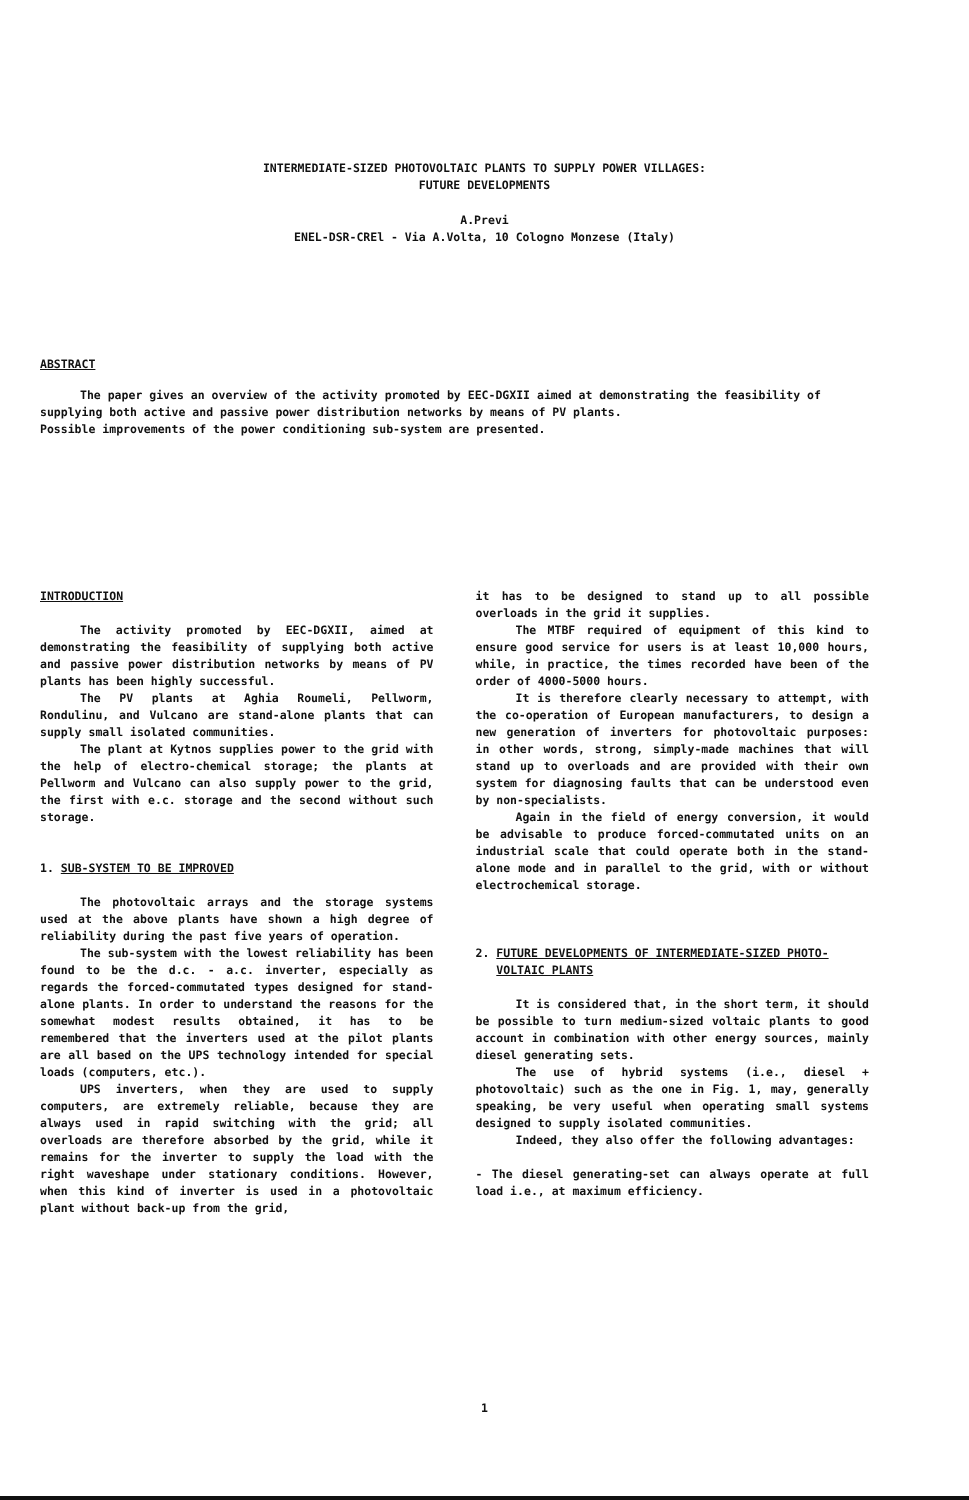INTERMEDIATE-SIZED PHOTOVOLTAIC PLANTS TO SUPPLY POWER VILLAGES:
FUTURE DEVELOPMENTS
A.Previ
ENEL-DSR-CREl - Via A.Volta, 10 Cologno Monzese (Italy)
ABSTRACT
The paper gives an overview of the activity promoted by EEC-DGXII aimed at demonstrating the feasibility of supplying both active and passive power distribution networks by means of PV plants.
Possible improvements of the power conditioning sub-system are presented.
INTRODUCTION
The activity promoted by EEC-DGXII, aimed at demonstrating the feasibility of supplying both active and passive power distribution networks by means of PV plants has been highly successful.
The PV plants at Aghia Roumeli, Pellworm, Rondulinu, and Vulcano are stand-alone plants that can supply small isolated communities.
The plant at Kytnos supplies power to the grid with the help of electro-chemical storage; the plants at Pellworm and Vulcano can also supply power to the grid, the first with e.c. storage and the second without such storage.
1. SUB-SYSTEM TO BE IMPROVED
The photovoltaic arrays and the storage systems used at the above plants have shown a high degree of reliability during the past five years of operation.
The sub-system with the lowest reliability has been found to be the d.c. - a.c. inverter, especially as regards the forced-commutated types designed for stand-alone plants. In order to understand the reasons for the somewhat modest results obtained, it has to be remembered that the inverters used at the pilot plants are all based on the UPS technology intended for special loads (computers, etc.).
UPS inverters, when they are used to supply computers, are extremely reliable, because they are always used in rapid switching with the grid; all overloads are therefore absorbed by the grid, while it remains for the inverter to supply the load with the right waveshape under stationary conditions. However, when this kind of inverter is used in a photovoltaic plant without back-up from the grid,
it has to be designed to stand up to all possible overloads in the grid it supplies.
The MTBF required of equipment of this kind to ensure good service for users is at least 10,000 hours, while, in practice, the times recorded have been of the order of 4000-5000 hours.
It is therefore clearly necessary to attempt, with the co-operation of European manufacturers, to design a new generation of inverters for photovoltaic purposes: in other words, strong, simply-made machines that will stand up to overloads and are provided with their own system for diagnosing faults that can be understood even by non-specialists.
Again in the field of energy conversion, it would be advisable to produce forced-commutated units on an industrial scale that could operate both in the stand-alone mode and in parallel to the grid, with or without electrochemical storage.
2. FUTURE DEVELOPMENTS OF INTERMEDIATE-SIZED PHOTO-
VOLTAIC PLANTS
It is considered that, in the short term, it should be possible to turn medium-sized voltaic plants to good account in combination with other energy sources, mainly diesel generating sets.
The use of hybrid systems (i.e., diesel + photovoltaic) such as the one in Fig. 1, may, generally speaking, be very useful when operating small systems designed to supply isolated communities.
Indeed, they also offer the following advantages:
- The diesel generating-set can always operate at full load i.e., at maximum efficiency.
1